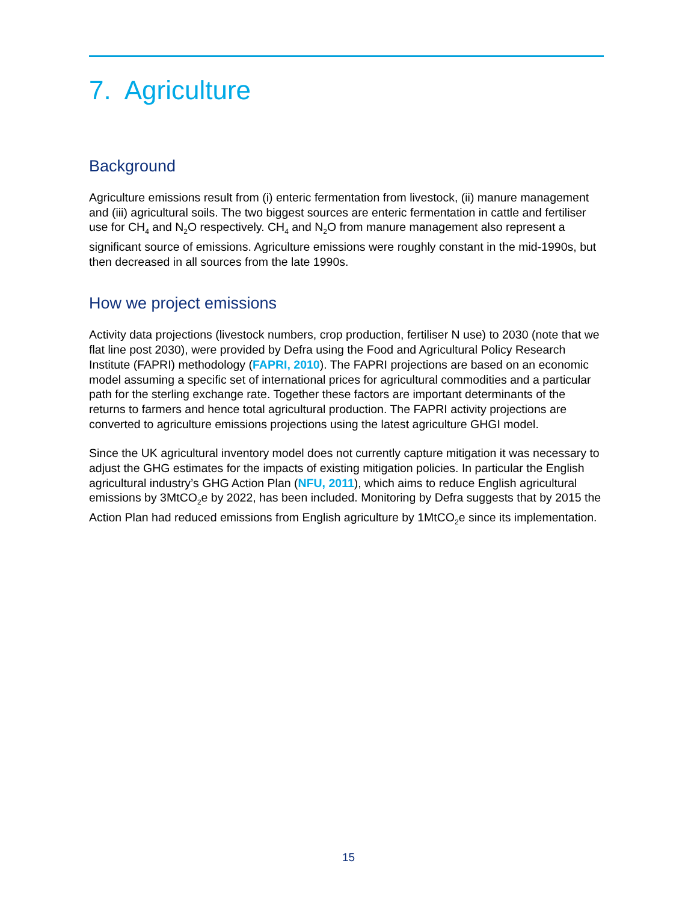7. Agriculture
Background
Agriculture emissions result from (i) enteric fermentation from livestock, (ii) manure management and (iii) agricultural soils. The two biggest sources are enteric fermentation in cattle and fertiliser use for CH<sub>4</sub> and N<sub>2</sub>O respectively. CH<sub>4</sub> and N<sub>2</sub>O from manure management also represent a significant source of emissions. Agriculture emissions were roughly constant in the mid-1990s, but then decreased in all sources from the late 1990s.
How we project emissions
Activity data projections (livestock numbers, crop production, fertiliser N use) to 2030 (note that we flat line post 2030), were provided by Defra using the Food and Agricultural Policy Research Institute (FAPRI) methodology (FAPRI, 2010). The FAPRI projections are based on an economic model assuming a specific set of international prices for agricultural commodities and a particular path for the sterling exchange rate. Together these factors are important determinants of the returns to farmers and hence total agricultural production. The FAPRI activity projections are converted to agriculture emissions projections using the latest agriculture GHGI model.
Since the UK agricultural inventory model does not currently capture mitigation it was necessary to adjust the GHG estimates for the impacts of existing mitigation policies. In particular the English agricultural industry’s GHG Action Plan (NFU, 2011), which aims to reduce English agricultural emissions by 3MtCO<sub>2</sub>e by 2022, has been included. Monitoring by Defra suggests that by 2015 the Action Plan had reduced emissions from English agriculture by 1MtCO<sub>2</sub>e since its implementation.
15